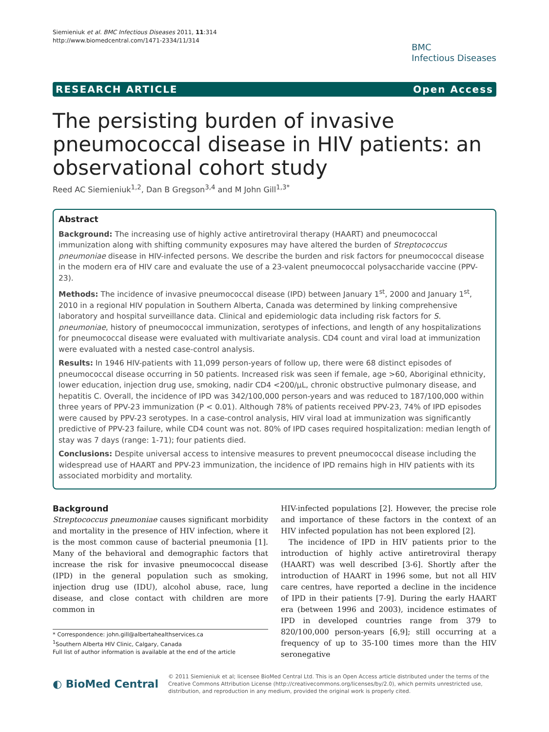Siemieniuk et al. BMC Infectious Diseases 2011, 11:314
http://www.biomedcentral.com/1471-2334/11/314
BMC
Infectious Diseases
RESEARCH ARTICLE Open Access
The persisting burden of invasive pneumococcal disease in HIV patients: an observational cohort study
Reed AC Siemieniuk<sup>1,2</sup>, Dan B Gregson<sup>3,4</sup> and M John Gill<sup>1,3*</sup>
Abstract
Background: The increasing use of highly active antiretroviral therapy (HAART) and pneumococcal immunization along with shifting community exposures may have altered the burden of Streptococcus pneumoniae disease in HIV-infected persons. We describe the burden and risk factors for pneumococcal disease in the modern era of HIV care and evaluate the use of a 23-valent pneumococcal polysaccharide vaccine (PPV-23).
Methods: The incidence of invasive pneumococcal disease (IPD) between January 1<sup>st</sup>, 2000 and January 1<sup>st</sup>, 2010 in a regional HIV population in Southern Alberta, Canada was determined by linking comprehensive laboratory and hospital surveillance data. Clinical and epidemiologic data including risk factors for S. pneumoniae, history of pneumococcal immunization, serotypes of infections, and length of any hospitalizations for pneumococcal disease were evaluated with multivariate analysis. CD4 count and viral load at immunization were evaluated with a nested case-control analysis.
Results: In 1946 HIV-patients with 11,099 person-years of follow up, there were 68 distinct episodes of pneumococcal disease occurring in 50 patients. Increased risk was seen if female, age >60, Aboriginal ethnicity, lower education, injection drug use, smoking, nadir CD4 <200/μL, chronic obstructive pulmonary disease, and hepatitis C. Overall, the incidence of IPD was 342/100,000 person-years and was reduced to 187/100,000 within three years of PPV-23 immunization (P < 0.01). Although 78% of patients received PPV-23, 74% of IPD episodes were caused by PPV-23 serotypes. In a case-control analysis, HIV viral load at immunization was significantly predictive of PPV-23 failure, while CD4 count was not. 80% of IPD cases required hospitalization: median length of stay was 7 days (range: 1-71); four patients died.
Conclusions: Despite universal access to intensive measures to prevent pneumococcal disease including the widespread use of HAART and PPV-23 immunization, the incidence of IPD remains high in HIV patients with its associated morbidity and mortality.
Background
Streptococcus pneumoniae causes significant morbidity and mortality in the presence of HIV infection, where it is the most common cause of bacterial pneumonia [1]. Many of the behavioral and demographic factors that increase the risk for invasive pneumococcal disease (IPD) in the general population such as smoking, injection drug use (IDU), alcohol abuse, race, lung disease, and close contact with children are more common in
* Correspondence: john.gill@albertahealthservices.ca
<sup>1</sup> Southern Alberta HIV Clinic, Calgary, Canada
Full list of author information is available at the end of the article
HIV-infected populations [2]. However, the precise role and importance of these factors in the context of an HIV infected population has not been explored [2].
The incidence of IPD in HIV patients prior to the introduction of highly active antiretroviral therapy (HAART) was well described [3-6]. Shortly after the introduction of HAART in 1996 some, but not all HIV care centres, have reported a decline in the incidence of IPD in their patients [7-9]. During the early HAART era (between 1996 and 2003), incidence estimates of IPD in developed countries range from 379 to 820/100,000 person-years [6,9]; still occurring at a frequency of up to 35-100 times more than the HIV seronegative
◐ BioMed Central
© 2011 Siemieniuk et al; licensee BioMed Central Ltd. This is an Open Access article distributed under the terms of the Creative Commons Attribution License (http://creativecommons.org/licenses/by/2.0), which permits unrestricted use, distribution, and reproduction in any medium, provided the original work is properly cited.